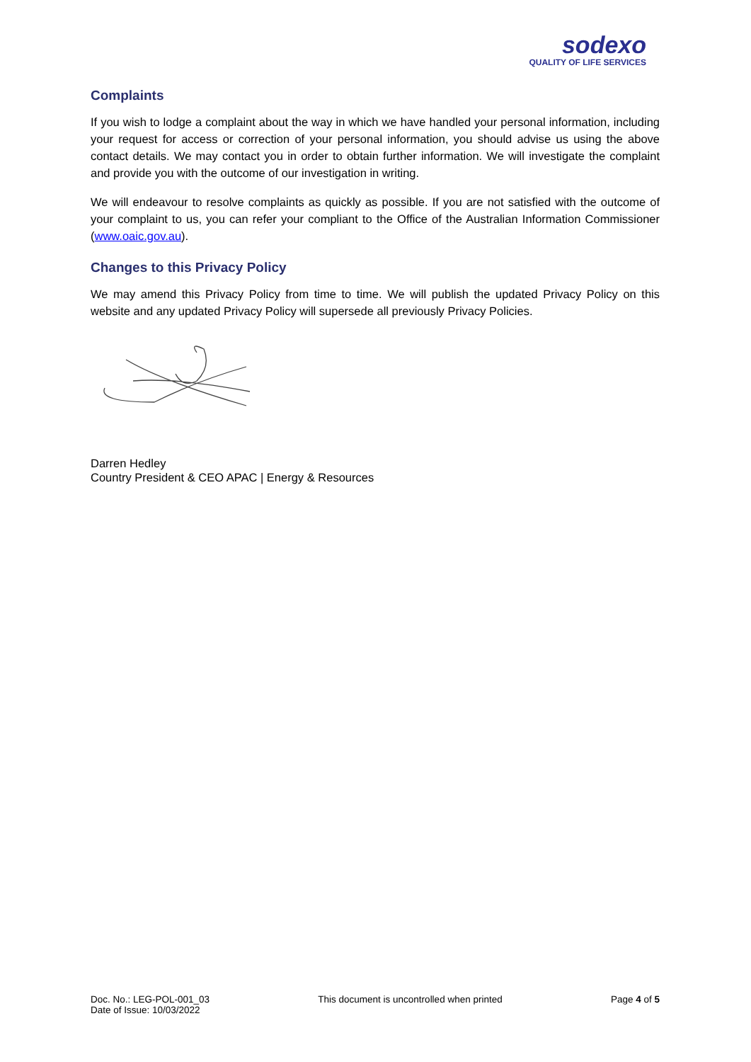sodexo
QUALITY OF LIFE SERVICES
Complaints
If you wish to lodge a complaint about the way in which we have handled your personal information, including your request for access or correction of your personal information, you should advise us using the above contact details. We may contact you in order to obtain further information. We will investigate the complaint and provide you with the outcome of our investigation in writing.
We will endeavour to resolve complaints as quickly as possible. If you are not satisfied with the outcome of your complaint to us, you can refer your compliant to the Office of the Australian Information Commissioner (www.oaic.gov.au).
Changes to this Privacy Policy
We may amend this Privacy Policy from time to time. We will publish the updated Privacy Policy on this website and any updated Privacy Policy will supersede all previously Privacy Policies.
Darren Hedley
Country President & CEO APAC | Energy & Resources
Doc. No.: LEG-POL-001_03
Date of Issue: 10/03/2022
This document is uncontrolled when printed
Page 4 of 5